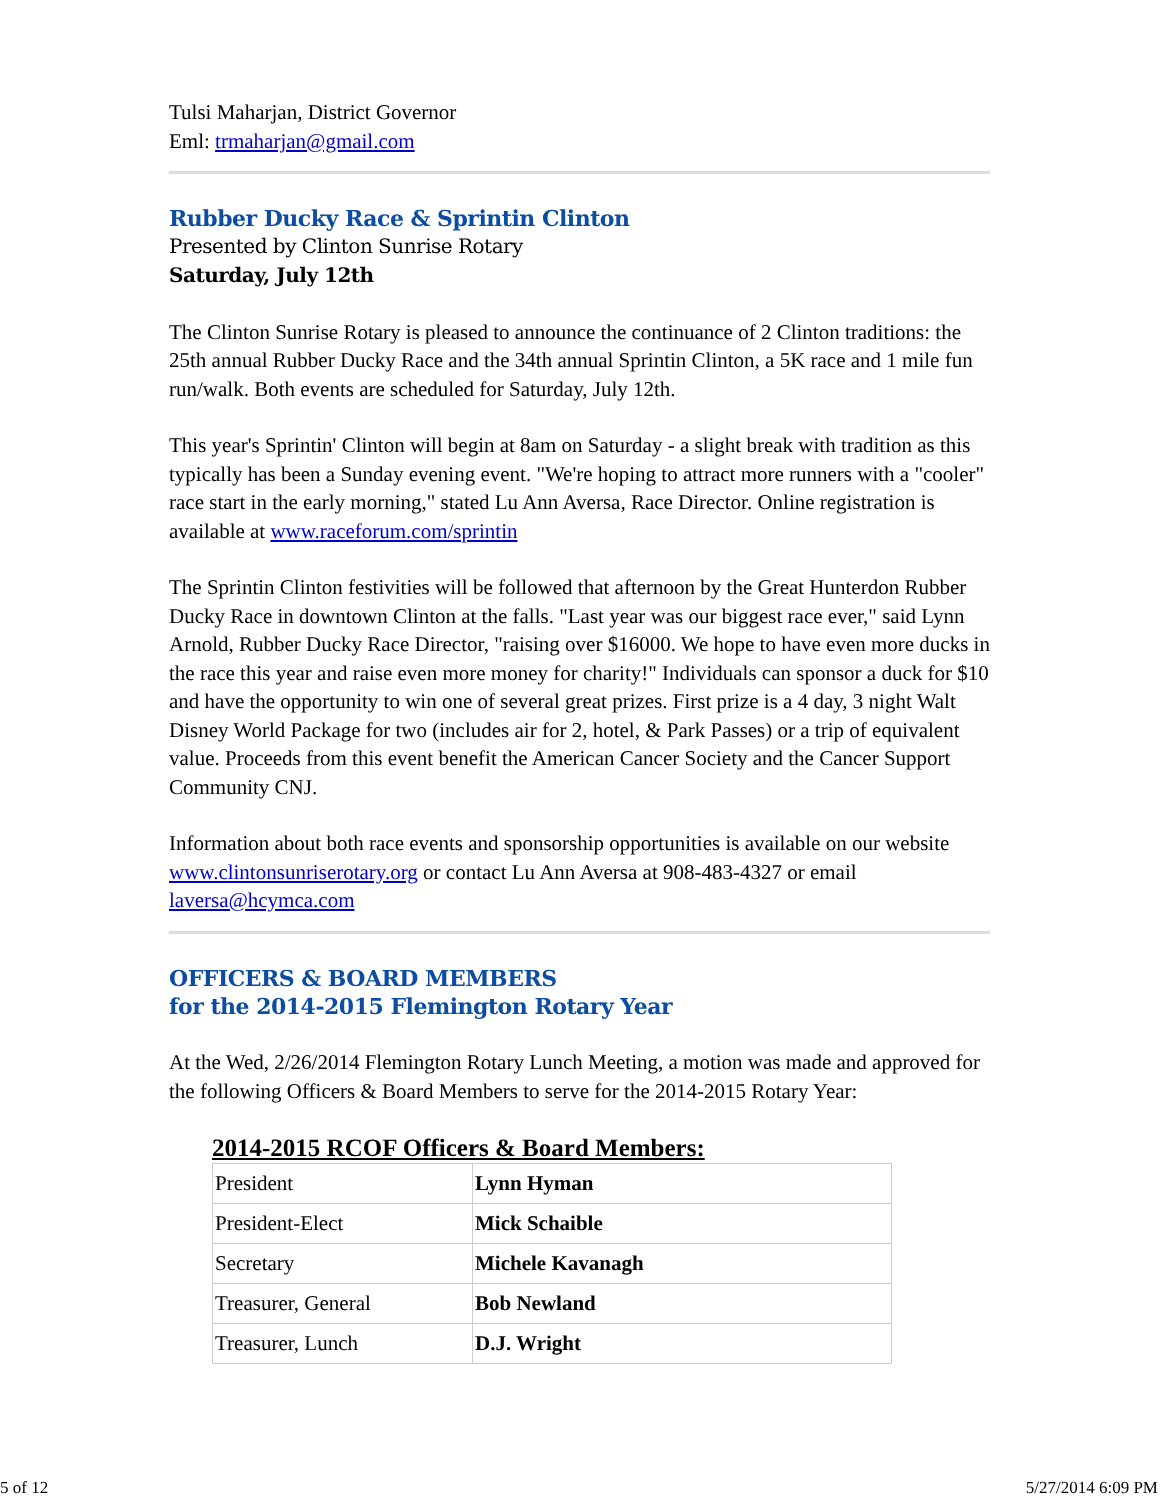Tulsi Maharjan, District Governor
Eml: trmaharjan@gmail.com
Rubber Ducky Race & Sprintin Clinton
Presented by Clinton Sunrise Rotary
Saturday, July 12th
The Clinton Sunrise Rotary is pleased to announce the continuance of 2 Clinton traditions: the 25th annual Rubber Ducky Race and the 34th annual Sprintin Clinton, a 5K race and 1 mile fun run/walk. Both events are scheduled for Saturday, July 12th.
This year's Sprintin' Clinton will begin at 8am on Saturday - a slight break with tradition as this typically has been a Sunday evening event. "We're hoping to attract more runners with a "cooler" race start in the early morning," stated Lu Ann Aversa, Race Director. Online registration is available at www.raceforum.com/sprintin
The Sprintin Clinton festivities will be followed that afternoon by the Great Hunterdon Rubber Ducky Race in downtown Clinton at the falls. "Last year was our biggest race ever," said Lynn Arnold, Rubber Ducky Race Director, "raising over $16000. We hope to have even more ducks in the race this year and raise even more money for charity!" Individuals can sponsor a duck for $10 and have the opportunity to win one of several great prizes. First prize is a 4 day, 3 night Walt Disney World Package for two (includes air for 2, hotel, & Park Passes) or a trip of equivalent value. Proceeds from this event benefit the American Cancer Society and the Cancer Support Community CNJ.
Information about both race events and sponsorship opportunities is available on our website www.clintonsunriserotary.org or contact Lu Ann Aversa at 908-483-4327 or email laversa@hcymca.com
OFFICERS & BOARD MEMBERS
for the 2014-2015 Flemington Rotary Year
At the Wed, 2/26/2014 Flemington Rotary Lunch Meeting, a motion was made and approved for the following Officers & Board Members to serve for the 2014-2015 Rotary Year:
2014-2015 RCOF Officers & Board Members:
| President | Lynn Hyman |
| President-Elect | Mick Schaible |
| Secretary | Michele Kavanagh |
| Treasurer, General | Bob Newland |
| Treasurer, Lunch | D.J. Wright |
5 of 12 5/27/2014 6:09 PM